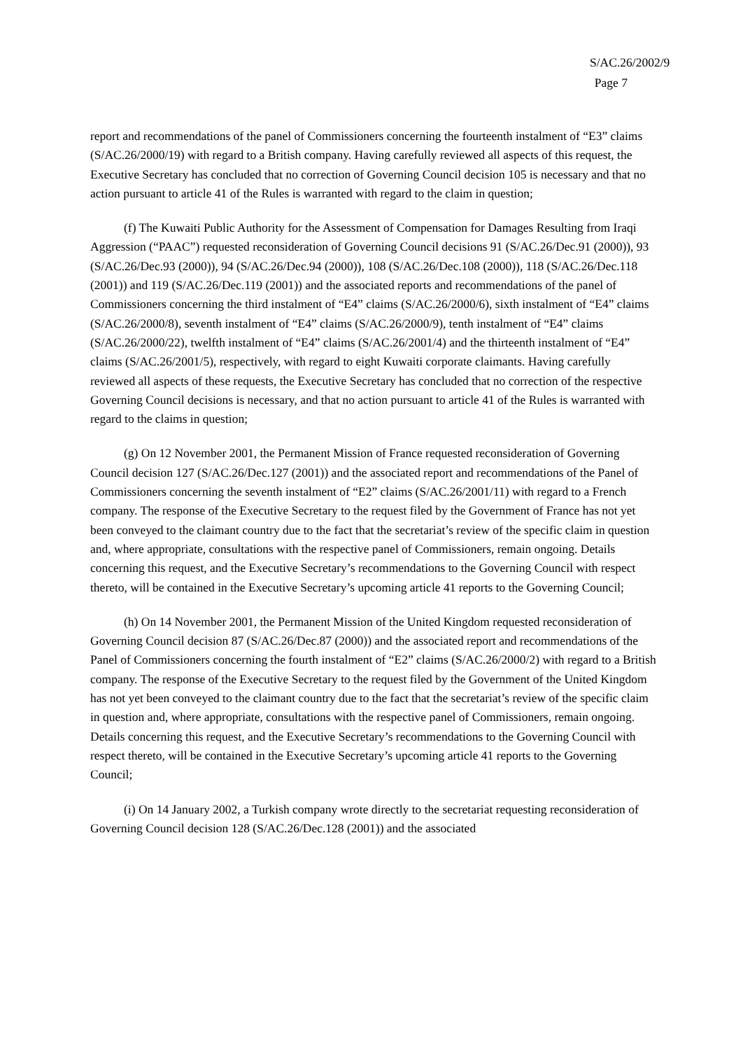S/AC.26/2002/9
Page 7
report and recommendations of the panel of Commissioners concerning the fourteenth instalment of “E3” claims (S/AC.26/2000/19) with regard to a British company. Having carefully reviewed all aspects of this request, the Executive Secretary has concluded that no correction of Governing Council decision 105 is necessary and that no action pursuant to article 41 of the Rules is warranted with regard to the claim in question;
(f) The Kuwaiti Public Authority for the Assessment of Compensation for Damages Resulting from Iraqi Aggression (“PAAC”) requested reconsideration of Governing Council decisions 91 (S/AC.26/Dec.91 (2000)), 93 (S/AC.26/Dec.93 (2000)), 94 (S/AC.26/Dec.94 (2000)), 108 (S/AC.26/Dec.108 (2000)), 118 (S/AC.26/Dec.118 (2001)) and 119 (S/AC.26/Dec.119 (2001)) and the associated reports and recommendations of the panel of Commissioners concerning the third instalment of “E4” claims (S/AC.26/2000/6), sixth instalment of “E4” claims (S/AC.26/2000/8), seventh instalment of “E4” claims (S/AC.26/2000/9), tenth instalment of “E4” claims (S/AC.26/2000/22), twelfth instalment of “E4” claims (S/AC.26/2001/4) and the thirteenth instalment of “E4” claims (S/AC.26/2001/5), respectively, with regard to eight Kuwaiti corporate claimants. Having carefully reviewed all aspects of these requests, the Executive Secretary has concluded that no correction of the respective Governing Council decisions is necessary, and that no action pursuant to article 41 of the Rules is warranted with regard to the claims in question;
(g) On 12 November 2001, the Permanent Mission of France requested reconsideration of Governing Council decision 127 (S/AC.26/Dec.127 (2001)) and the associated report and recommendations of the Panel of Commissioners concerning the seventh instalment of “E2” claims (S/AC.26/2001/11) with regard to a French company. The response of the Executive Secretary to the request filed by the Government of France has not yet been conveyed to the claimant country due to the fact that the secretariat’s review of the specific claim in question and, where appropriate, consultations with the respective panel of Commissioners, remain ongoing. Details concerning this request, and the Executive Secretary’s recommendations to the Governing Council with respect thereto, will be contained in the Executive Secretary’s upcoming article 41 reports to the Governing Council;
(h) On 14 November 2001, the Permanent Mission of the United Kingdom requested reconsideration of Governing Council decision 87 (S/AC.26/Dec.87 (2000)) and the associated report and recommendations of the Panel of Commissioners concerning the fourth instalment of “E2” claims (S/AC.26/2000/2) with regard to a British company. The response of the Executive Secretary to the request filed by the Government of the United Kingdom has not yet been conveyed to the claimant country due to the fact that the secretariat’s review of the specific claim in question and, where appropriate, consultations with the respective panel of Commissioners, remain ongoing. Details concerning this request, and the Executive Secretary’s recommendations to the Governing Council with respect thereto, will be contained in the Executive Secretary’s upcoming article 41 reports to the Governing Council;
(i) On 14 January 2002, a Turkish company wrote directly to the secretariat requesting reconsideration of Governing Council decision 128 (S/AC.26/Dec.128 (2001)) and the associated